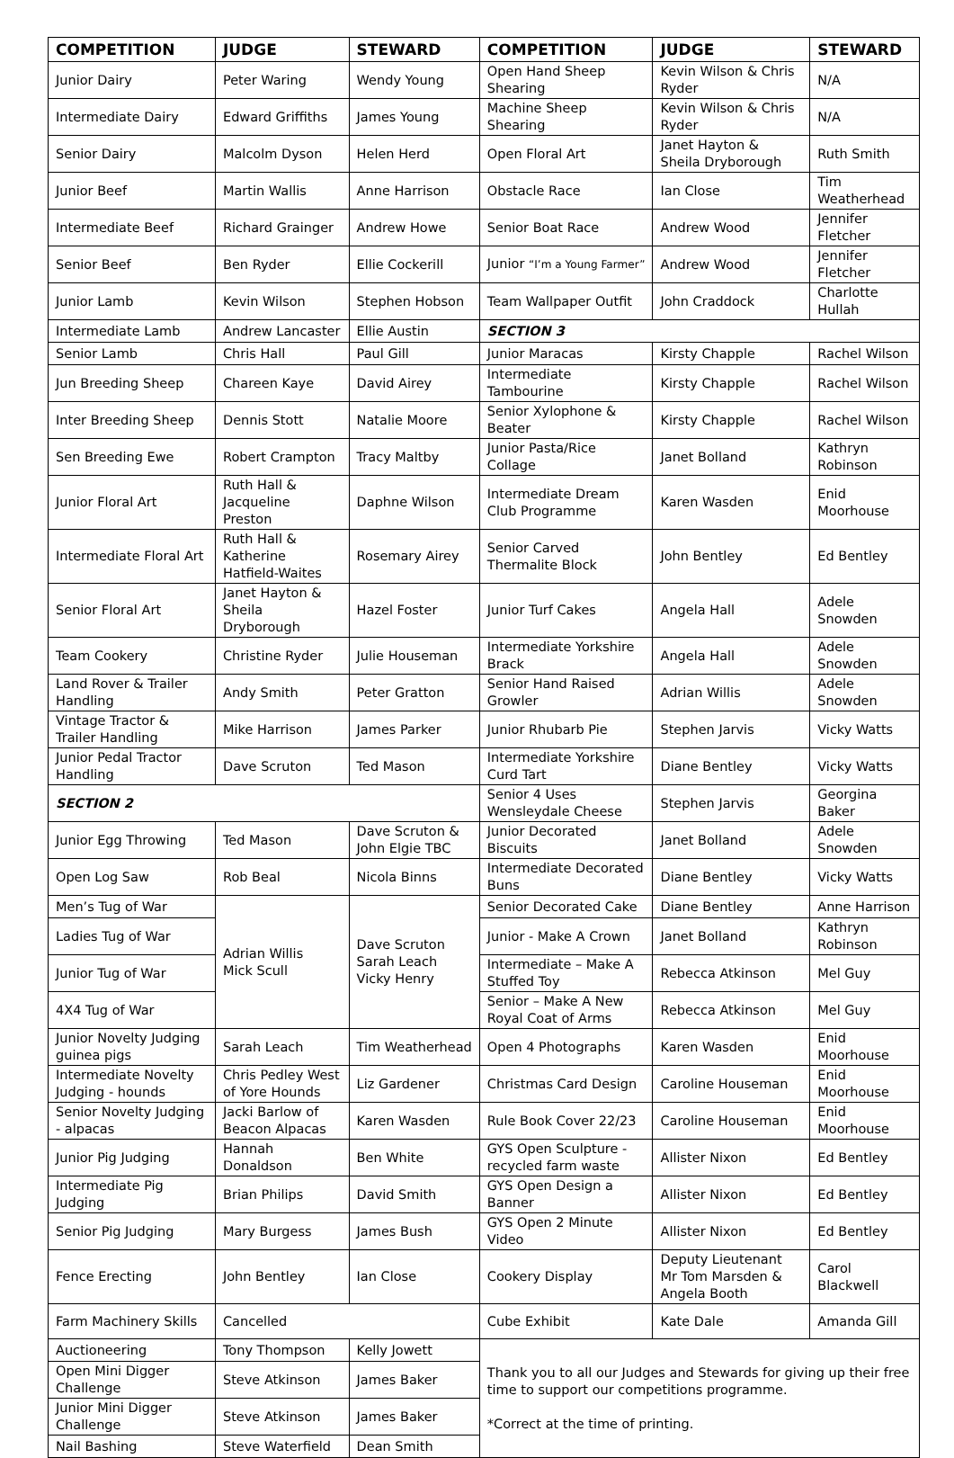| COMPETITION | JUDGE | STEWARD | COMPETITION | JUDGE | STEWARD |
| --- | --- | --- | --- | --- | --- |
| Junior Dairy | Peter Waring | Wendy Young | Open Hand Sheep Shearing | Kevin Wilson & Chris Ryder | N/A |
| Intermediate Dairy | Edward Griffiths | James Young | Machine Sheep Shearing | Kevin Wilson & Chris Ryder | N/A |
| Senior Dairy | Malcolm Dyson | Helen Herd | Open Floral Art | Janet Hayton & Sheila Dryborough | Ruth Smith |
| Junior Beef | Martin Wallis | Anne Harrison | Obstacle Race | Ian Close | Tim Weatherhead |
| Intermediate Beef | Richard Grainger | Andrew Howe | Senior Boat Race | Andrew Wood | Jennifer Fletcher |
| Senior Beef | Ben Ryder | Ellie Cockerill | Junior “I’m a Young Farmer” | Andrew Wood | Jennifer Fletcher |
| Junior Lamb | Kevin Wilson | Stephen Hobson | Team Wallpaper Outfit | John Craddock | Charlotte Hullah |
| Intermediate Lamb | Andrew Lancaster | Ellie Austin | SECTION 3 | | |
| Senior Lamb | Chris Hall | Paul Gill | Junior Maracas | Kirsty Chapple | Rachel Wilson |
| Jun Breeding Sheep | Chareen Kaye | David Airey | Intermediate Tambourine | Kirsty Chapple | Rachel Wilson |
| Inter Breeding Sheep | Dennis Stott | Natalie Moore | Senior Xylophone & Beater | Kirsty Chapple | Rachel Wilson |
| Sen Breeding Ewe | Robert Crampton | Tracy Maltby | Junior Pasta/Rice Collage | Janet Bolland | Kathryn Robinson |
| Junior Floral Art | Ruth Hall & Jacqueline Preston | Daphne Wilson | Intermediate Dream Club Programme | Karen Wasden | Enid Moorhouse |
| Intermediate Floral Art | Ruth Hall & Katherine Hatfield-Waites | Rosemary Airey | Senior Carved Thermalite Block | John Bentley | Ed Bentley |
| Senior Floral Art | Janet Hayton & Sheila Dryborough | Hazel Foster | Junior Turf Cakes | Angela Hall | Adele Snowden |
| Team Cookery | Christine Ryder | Julie Houseman | Intermediate Yorkshire Brack | Angela Hall | Adele Snowden |
| Land Rover & Trailer Handling | Andy Smith | Peter Gratton | Senior Hand Raised Growler | Adrian Willis | Adele Snowden |
| Vintage Tractor & Trailer Handling | Mike Harrison | James Parker | Junior Rhubarb Pie | Stephen Jarvis | Vicky Watts |
| Junior Pedal Tractor Handling | Dave Scruton | Ted Mason | Intermediate Yorkshire Curd Tart | Diane Bentley | Vicky Watts |
| SECTION 2 | | | Senior 4 Uses Wensleydale Cheese | Stephen Jarvis | Georgina Baker |
| Junior Egg Throwing | Ted Mason | Dave Scruton & John Elgie TBC | Junior Decorated Biscuits | Janet Bolland | Adele Snowden |
| Open Log Saw | Rob Beal | Nicola Binns | Intermediate Decorated Buns | Diane Bentley | Vicky Watts |
| Men’s Tug of War | Adrian Willis Mick Scull | Dave Scruton Sarah Leach Vicky Henry | Senior Decorated Cake | Diane Bentley | Anne Harrison |
| Ladies Tug of War | | | Junior - Make A Crown | Janet Bolland | Kathryn Robinson |
| Junior Tug of War | | | Intermediate – Make A Stuffed Toy | Rebecca Atkinson | Mel Guy |
| 4X4 Tug of War | | | Senior – Make A New Royal Coat of Arms | Rebecca Atkinson | Mel Guy |
| Junior Novelty Judging guinea pigs | Sarah Leach | Tim Weatherhead | Open 4 Photographs | Karen Wasden | Enid Moorhouse |
| Intermediate Novelty Judging - hounds | Chris Pedley West of Yore Hounds | Liz Gardener | Christmas Card Design | Caroline Houseman | Enid Moorhouse |
| Senior Novelty Judging - alpacas | Jacki Barlow of Beacon Alpacas | Karen Wasden | Rule Book Cover 22/23 | Caroline Houseman | Enid Moorhouse |
| Junior Pig Judging | Hannah Donaldson | Ben White | GYS Open Sculpture - recycled farm waste | Allister Nixon | Ed Bentley |
| Intermediate Pig Judging | Brian Philips | David Smith | GYS Open Design a Banner | Allister Nixon | Ed Bentley |
| Senior Pig Judging | Mary Burgess | James Bush | GYS Open 2 Minute Video | Allister Nixon | Ed Bentley |
| Fence Erecting | John Bentley | Ian Close | Cookery Display | Deputy Lieutenant Mr Tom Marsden & Angela Booth | Carol Blackwell |
| Farm Machinery Skills | Cancelled | | Cube Exhibit | Kate Dale | Amanda Gill |
| Auctioneering | Tony Thompson | Kelly Jowett | Thank you to all our Judges and Stewards for giving up their free time to support our competitions programme. *Correct at the time of printing. | | |
| Open Mini Digger Challenge | Steve Atkinson | James Baker | | | |
| Junior Mini Digger Challenge | Steve Atkinson | James Baker | | | |
| Nail Bashing | Steve Waterfield | Dean Smith | | | |